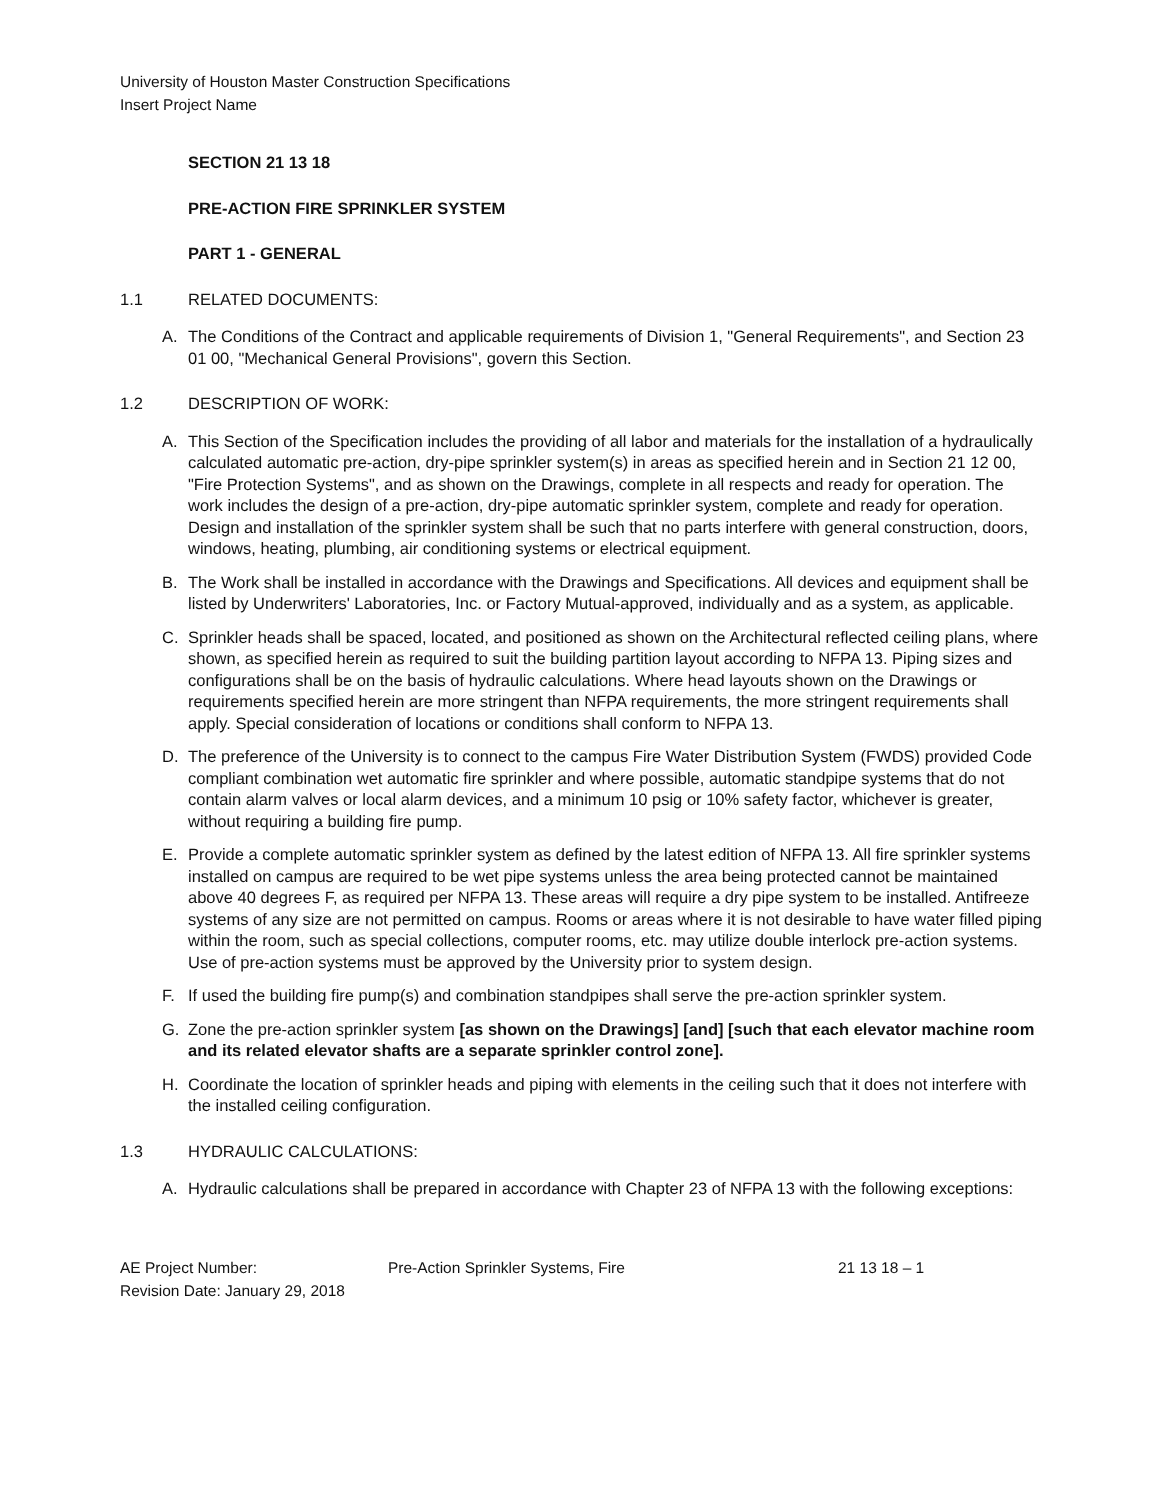University of Houston Master Construction Specifications
Insert Project Name
SECTION 21 13 18
PRE-ACTION FIRE SPRINKLER SYSTEM
PART 1 - GENERAL
1.1 RELATED DOCUMENTS:
A. The Conditions of the Contract and applicable requirements of Division 1, "General Requirements", and Section 23 01 00, "Mechanical General Provisions", govern this Section.
1.2 DESCRIPTION OF WORK:
A. This Section of the Specification includes the providing of all labor and materials for the installation of a hydraulically calculated automatic pre-action, dry-pipe sprinkler system(s) in areas as specified herein and in Section 21 12 00, "Fire Protection Systems", and as shown on the Drawings, complete in all respects and ready for operation. The work includes the design of a pre-action, dry-pipe automatic sprinkler system, complete and ready for operation. Design and installation of the sprinkler system shall be such that no parts interfere with general construction, doors, windows, heating, plumbing, air conditioning systems or electrical equipment.
B. The Work shall be installed in accordance with the Drawings and Specifications. All devices and equipment shall be listed by Underwriters' Laboratories, Inc. or Factory Mutual-approved, individually and as a system, as applicable.
C. Sprinkler heads shall be spaced, located, and positioned as shown on the Architectural reflected ceiling plans, where shown, as specified herein as required to suit the building partition layout according to NFPA 13. Piping sizes and configurations shall be on the basis of hydraulic calculations. Where head layouts shown on the Drawings or requirements specified herein are more stringent than NFPA requirements, the more stringent requirements shall apply. Special consideration of locations or conditions shall conform to NFPA 13.
D. The preference of the University is to connect to the campus Fire Water Distribution System (FWDS) provided Code compliant combination wet automatic fire sprinkler and where possible, automatic standpipe systems that do not contain alarm valves or local alarm devices, and a minimum 10 psig or 10% safety factor, whichever is greater, without requiring a building fire pump.
E. Provide a complete automatic sprinkler system as defined by the latest edition of NFPA 13. All fire sprinkler systems installed on campus are required to be wet pipe systems unless the area being protected cannot be maintained above 40 degrees F, as required per NFPA 13. These areas will require a dry pipe system to be installed. Antifreeze systems of any size are not permitted on campus. Rooms or areas where it is not desirable to have water filled piping within the room, such as special collections, computer rooms, etc. may utilize double interlock pre-action systems. Use of pre-action systems must be approved by the University prior to system design.
F. If used the building fire pump(s) and combination standpipes shall serve the pre-action sprinkler system.
G. Zone the pre-action sprinkler system [as shown on the Drawings] [and] [such that each elevator machine room and its related elevator shafts are a separate sprinkler control zone].
H. Coordinate the location of sprinkler heads and piping with elements in the ceiling such that it does not interfere with the installed ceiling configuration.
1.3 HYDRAULIC CALCULATIONS:
A. Hydraulic calculations shall be prepared in accordance with Chapter 23 of NFPA 13 with the following exceptions:
AE Project Number:
Revision Date: January 29, 2018
Pre-Action Sprinkler Systems, Fire 21 13 18 – 1